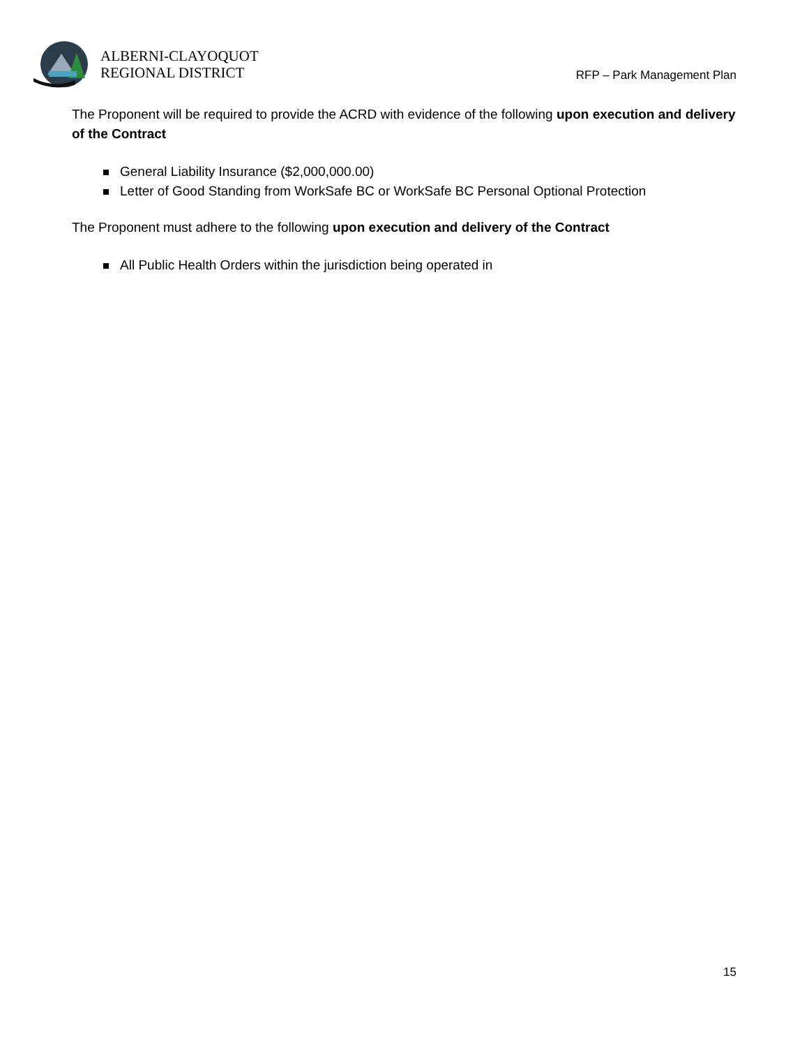ALBERNI-CLAYOQUOT
REGIONAL DISTRICT
RFP – Park Management Plan
The Proponent will be required to provide the ACRD with evidence of the following upon execution and delivery of the Contract
General Liability Insurance ($2,000,000.00)
Letter of Good Standing from WorkSafe BC or WorkSafe BC Personal Optional Protection
The Proponent must adhere to the following upon execution and delivery of the Contract
All Public Health Orders within the jurisdiction being operated in
15